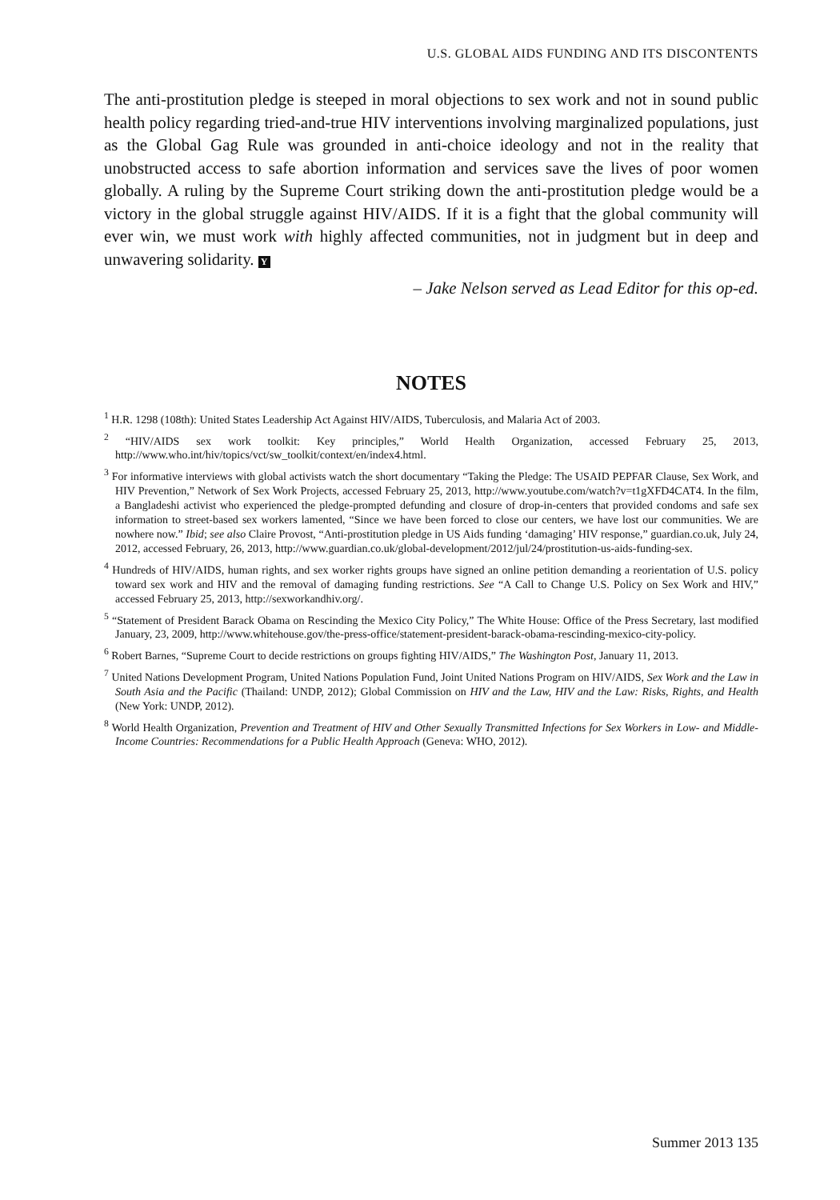U.S. GLOBAL AIDS FUNDING AND ITS DISCONTENTS
The anti-prostitution pledge is steeped in moral objections to sex work and not in sound public health policy regarding tried-and-true HIV interventions involving marginalized populations, just as the Global Gag Rule was grounded in anti-choice ideology and not in the reality that unobstructed access to safe abortion information and services save the lives of poor women globally. A ruling by the Supreme Court striking down the anti-prostitution pledge would be a victory in the global struggle against HIV/AIDS. If it is a fight that the global community will ever win, we must work with highly affected communities, not in judgment but in deep and unwavering solidarity. Y
– Jake Nelson served as Lead Editor for this op-ed.
NOTES
<sup>1</sup> H.R. 1298 (108th): United States Leadership Act Against HIV/AIDS, Tuberculosis, and Malaria Act of 2003.
<sup>2</sup> “HIV/AIDS sex work toolkit: Key principles,” World Health Organization, accessed February 25, 2013, http://www.who.int/hiv/topics/vct/sw_toolkit/context/en/index4.html.
<sup>3</sup> For informative interviews with global activists watch the short documentary “Taking the Pledge: The USAID PEPFAR Clause, Sex Work, and HIV Prevention,” Network of Sex Work Projects, accessed February 25, 2013, http://www.youtube.com/watch?v=t1gXFD4CAT4. In the film, a Bangladeshi activist who experienced the pledge-prompted defunding and closure of drop-in-centers that provided condoms and safe sex information to street-based sex workers lamented, “Since we have been forced to close our centers, we have lost our communities. We are nowhere now.” Ibid; see also Claire Provost, “Anti-prostitution pledge in US Aids funding ‘damaging’ HIV response,” guardian.co.uk, July 24, 2012, accessed February, 26, 2013, http://www.guardian.co.uk/global-development/2012/jul/24/prostitution-us-aids-funding-sex.
<sup>4</sup> Hundreds of HIV/AIDS, human rights, and sex worker rights groups have signed an online petition demanding a reorientation of U.S. policy toward sex work and HIV and the removal of damaging funding restrictions. See “A Call to Change U.S. Policy on Sex Work and HIV,” accessed February 25, 2013, http://sexworkandhiv.org/.
<sup>5</sup> “Statement of President Barack Obama on Rescinding the Mexico City Policy,” The White House: Office of the Press Secretary, last modified January, 23, 2009, http://www.whitehouse.gov/the-press-office/statement-president-barack-obama-rescinding-mexico-city-policy.
<sup>6</sup> Robert Barnes, “Supreme Court to decide restrictions on groups fighting HIV/AIDS,” The Washington Post, January 11, 2013.
<sup>7</sup> United Nations Development Program, United Nations Population Fund, Joint United Nations Program on HIV/AIDS, Sex Work and the Law in South Asia and the Pacific (Thailand: UNDP, 2012); Global Commission on HIV and the Law, HIV and the Law: Risks, Rights, and Health (New York: UNDP, 2012).
<sup>8</sup> World Health Organization, Prevention and Treatment of HIV and Other Sexually Transmitted Infections for Sex Workers in Low- and Middle-Income Countries: Recommendations for a Public Health Approach (Geneva: WHO, 2012).
Summer 2013 135